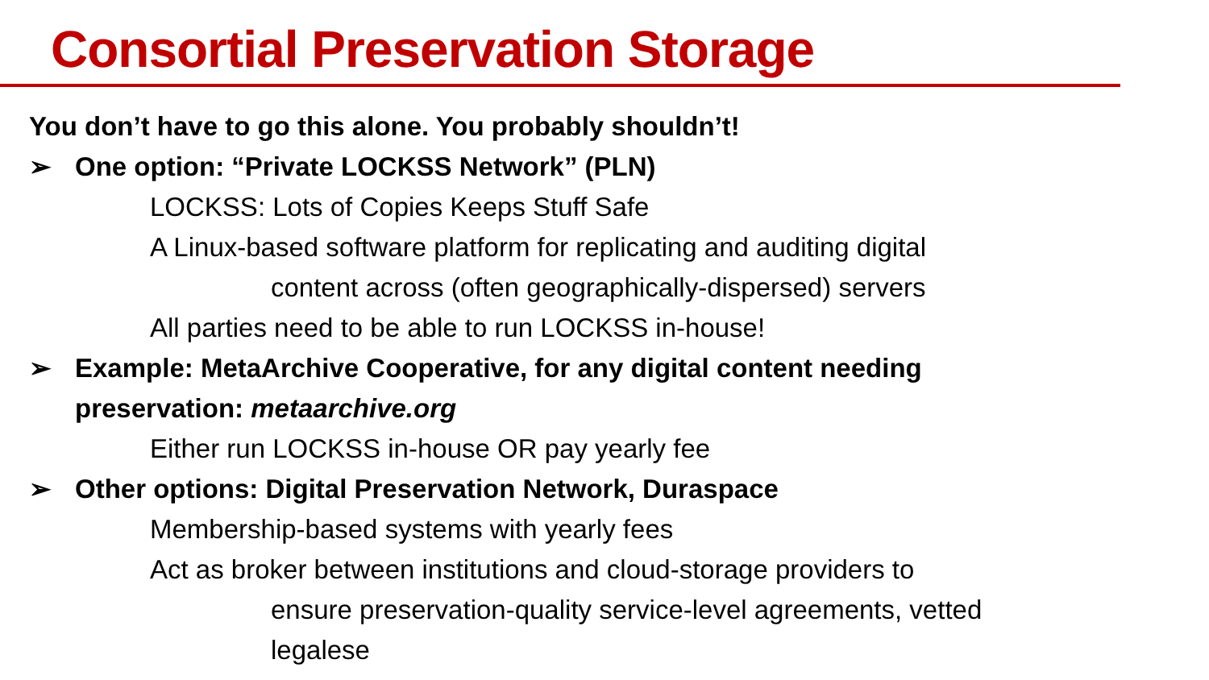Consortial Preservation Storage
You don’t have to go this alone. You probably shouldn’t!
➢ One option: “Private LOCKSS Network” (PLN)
LOCKSS: Lots of Copies Keeps Stuff Safe
A Linux-based software platform for replicating and auditing digital
content across (often geographically-dispersed) servers
All parties need to be able to run LOCKSS in-house!
➢ Example: MetaArchive Cooperative, for any digital content needing
preservation: metaarchive.org
Either run LOCKSS in-house OR pay yearly fee
➢ Other options: Digital Preservation Network, Duraspace
Membership-based systems with yearly fees
Act as broker between institutions and cloud-storage providers to
ensure preservation-quality service-level agreements, vetted
legalese